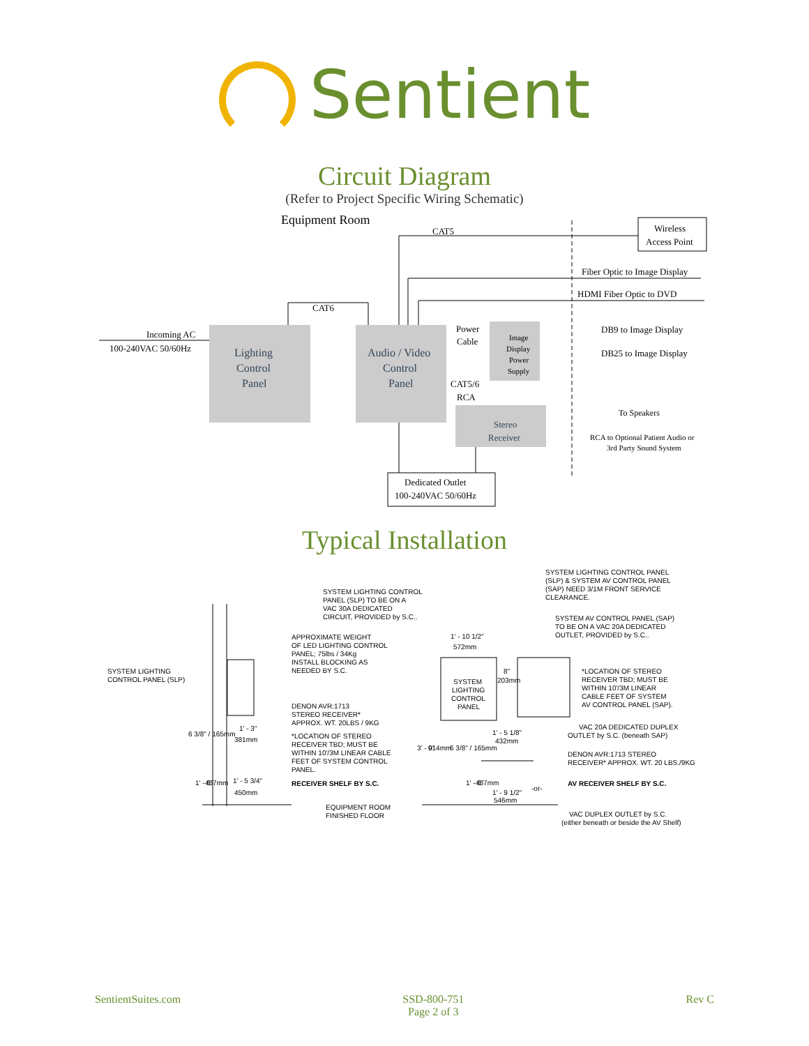Sentient
Circuit Diagram
(Refer to Project Specific Wiring Schematic)
Equipment Room
CAT5
Wireless
Access Point
Fiber Optic to Image Display
HDMI Fiber Optic to DVD
CAT6
Incoming AC
100-240VAC 50/60Hz
Lighting
Control
Panel
Audio / Video
Control
Panel
Power
Cable
Image
Display
Power
Supply
DB9 to Image Display
DB25 to Image Display
CAT5/6
RCA
To Speakers
Stereo
Receiver
RCA to Optional Patient Audio or
3rd Party Sound System
Dedicated Outlet
100-240VAC 50/60Hz
Typical Installation
SYSTEM LIGHTING CONTROL PANEL
(SLP) & SYSTEM AV CONTROL PANEL
(SAP) NEED 3/1M FRONT SERVICE
CLEARANCE.
SYSTEM LIGHTING CONTROL
PANEL (SLP) TO BE ON A
VAC 30A DEDICATED
CIRCUIT, PROVIDED by S.C..
SYSTEM AV CONTROL PANEL (SAP)
TO BE ON A VAC 20A DEDICATED
OUTLET, PROVIDED by S.C..
APPROXIMATE WEIGHT
OF LED LIGHTING CONTROL
PANEL; 75lbs / 34Kg
INSTALL BLOCKING AS
NEEDED BY S.C.
1' - 10 1/2"
572mm
SYSTEM LIGHTING
CONTROL PANEL (SLP)
SYSTEM
LIGHTING
CONTROL
PANEL
8"
203mm
*LOCATION OF STEREO
RECEIVER TBD; MUST BE
WITHIN 10'/3M LINEAR
CABLE FEET OF SYSTEM
AV CONTROL PANEL (SAP).
DENON AVR:1713
STEREO RECEIVER*
APPROX. WT. 20LBS / 9KG
VAC 20A DEDICATED DUPLEX
OUTLET by S.C. (beneath SAP)
1' - 3"
381mm
1' - 5 1/8"
432mm
*LOCATION OF STEREO
RECEIVER TBD; MUST BE
WITHIN 10'/3M LINEAR CABLE
FEET OF SYSTEM CONTROL
PANEL.
DENON AVR:1713 STEREO
RECEIVER* APPROX. WT. 20 LBS./9KG
6 3/8" / 165mm
3' - 0"
914mm
6 3/8" / 165mm
1' - 5 3/4"
450mm
1' - 6"
457mm
1' - 6"
457mm
RECEIVER SHELF BY S.C.
AV RECEIVER SHELF BY S.C.
-or-
1' - 9 1/2"
546mm
EQUIPMENT ROOM
FINISHED FLOOR
VAC DUPLEX OUTLET by S.C.
(either beneath or beside the AV Shelf)
SentientSuites.com SSD-800-751
Page 2 of 3
Rev C